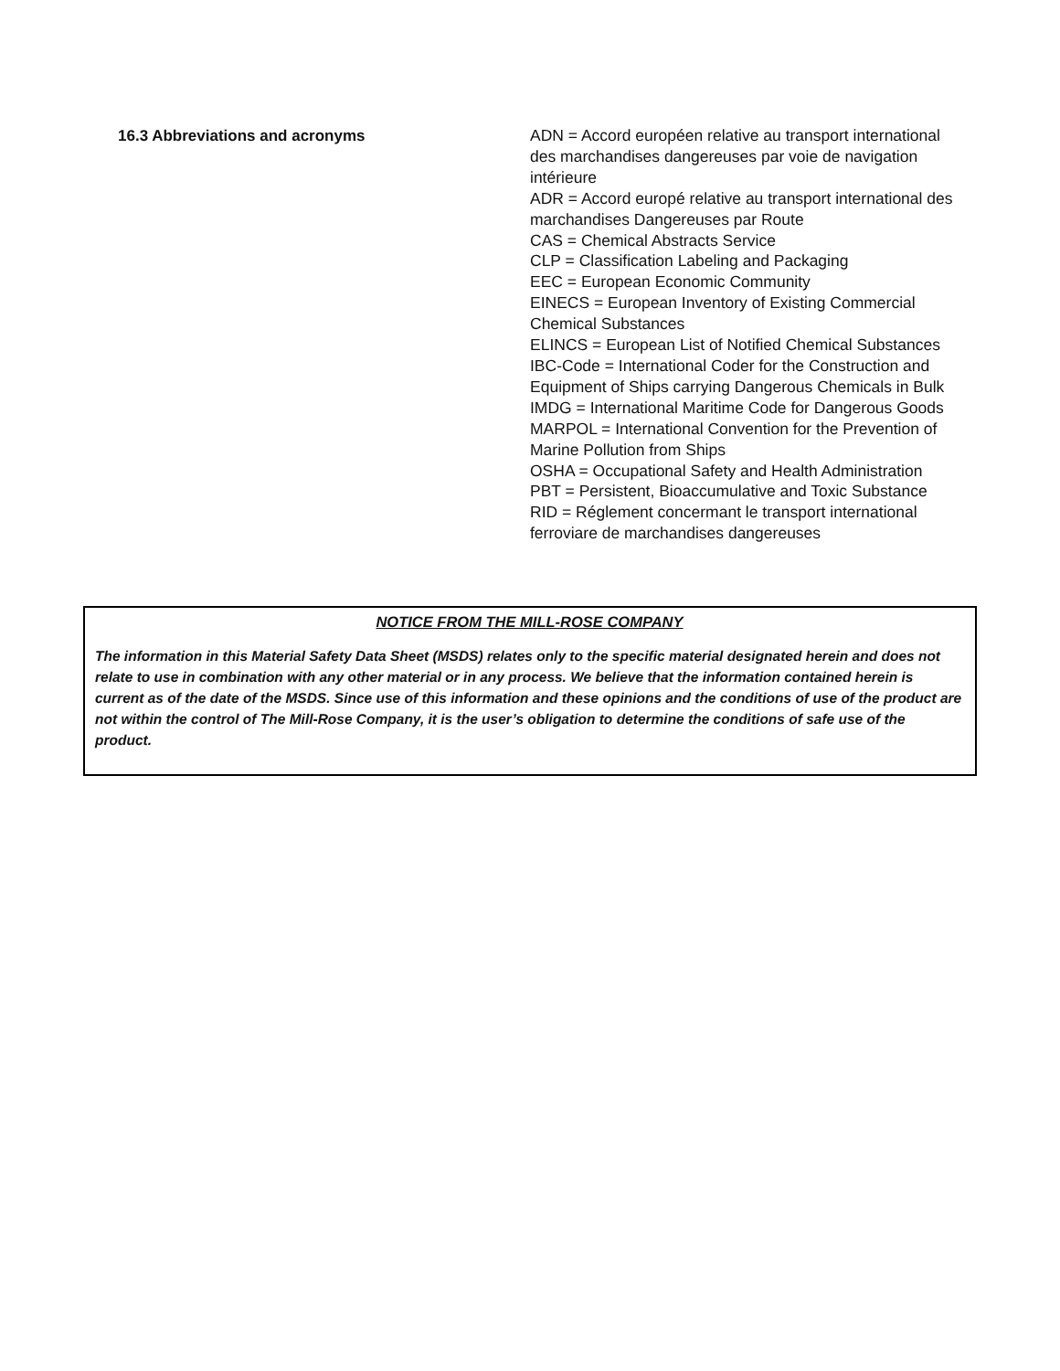16.3 Abbreviations and acronyms
ADN = Accord européen relative au transport international des marchandises dangereuses par voie de navigation intérieure
ADR = Accord europé relative au transport international des marchandises Dangereuses par Route
CAS = Chemical Abstracts Service
CLP = Classification Labeling and Packaging
EEC = European Economic Community
EINECS = European Inventory of Existing Commercial Chemical Substances
ELINCS = European List of Notified Chemical Substances
IBC-Code = International Coder for the Construction and Equipment of Ships carrying Dangerous Chemicals in Bulk
IMDG = International Maritime Code for Dangerous Goods
MARPOL = International Convention for the Prevention of Marine Pollution from Ships
OSHA = Occupational Safety and Health Administration
PBT = Persistent, Bioaccumulative and Toxic Substance
RID = Réglement concermant le transport international ferroviare de marchandises dangereuses
NOTICE FROM THE MILL-ROSE COMPANY
The information in this Material Safety Data Sheet (MSDS) relates only to the specific material designated herein and does not relate to use in combination with any other material or in any process. We believe that the information contained herein is current as of the date of the MSDS. Since use of this information and these opinions and the conditions of use of the product are not within the control of The Mill-Rose Company, it is the user’s obligation to determine the conditions of safe use of the product.